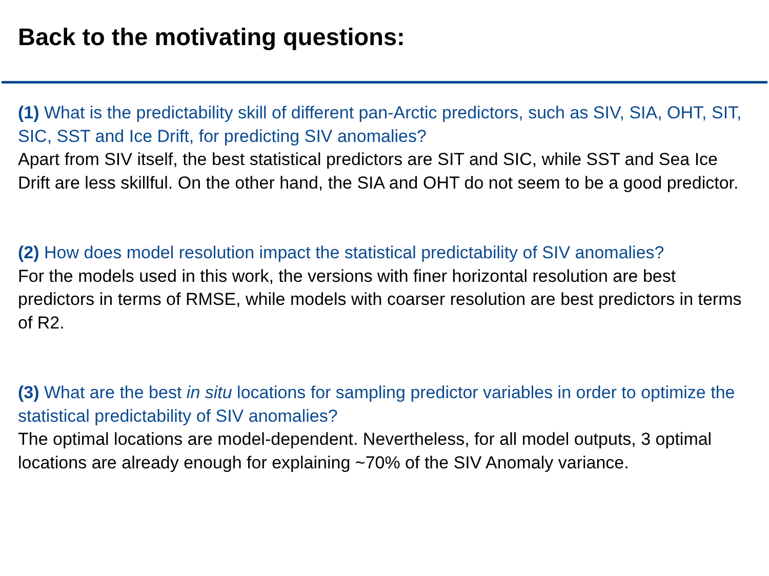Back to the motivating questions:
(1) What is the predictability skill of different pan-Arctic predictors, such as SIV, SIA, OHT, SIT, SIC, SST and Ice Drift, for predicting SIV anomalies?
Apart from SIV itself, the best statistical predictors are SIT and SIC, while SST and Sea Ice Drift are less skillful. On the other hand, the SIA and OHT do not seem to be a good predictor.
(2) How does model resolution impact the statistical predictability of SIV anomalies?
For the models used in this work, the versions with finer horizontal resolution are best predictors in terms of RMSE, while models with coarser resolution are best predictors in terms of R2.
(3) What are the best in situ locations for sampling predictor variables in order to optimize the statistical predictability of SIV anomalies?
The optimal locations are model-dependent. Nevertheless, for all model outputs, 3 optimal locations are already enough for explaining ~70% of the SIV Anomaly variance.